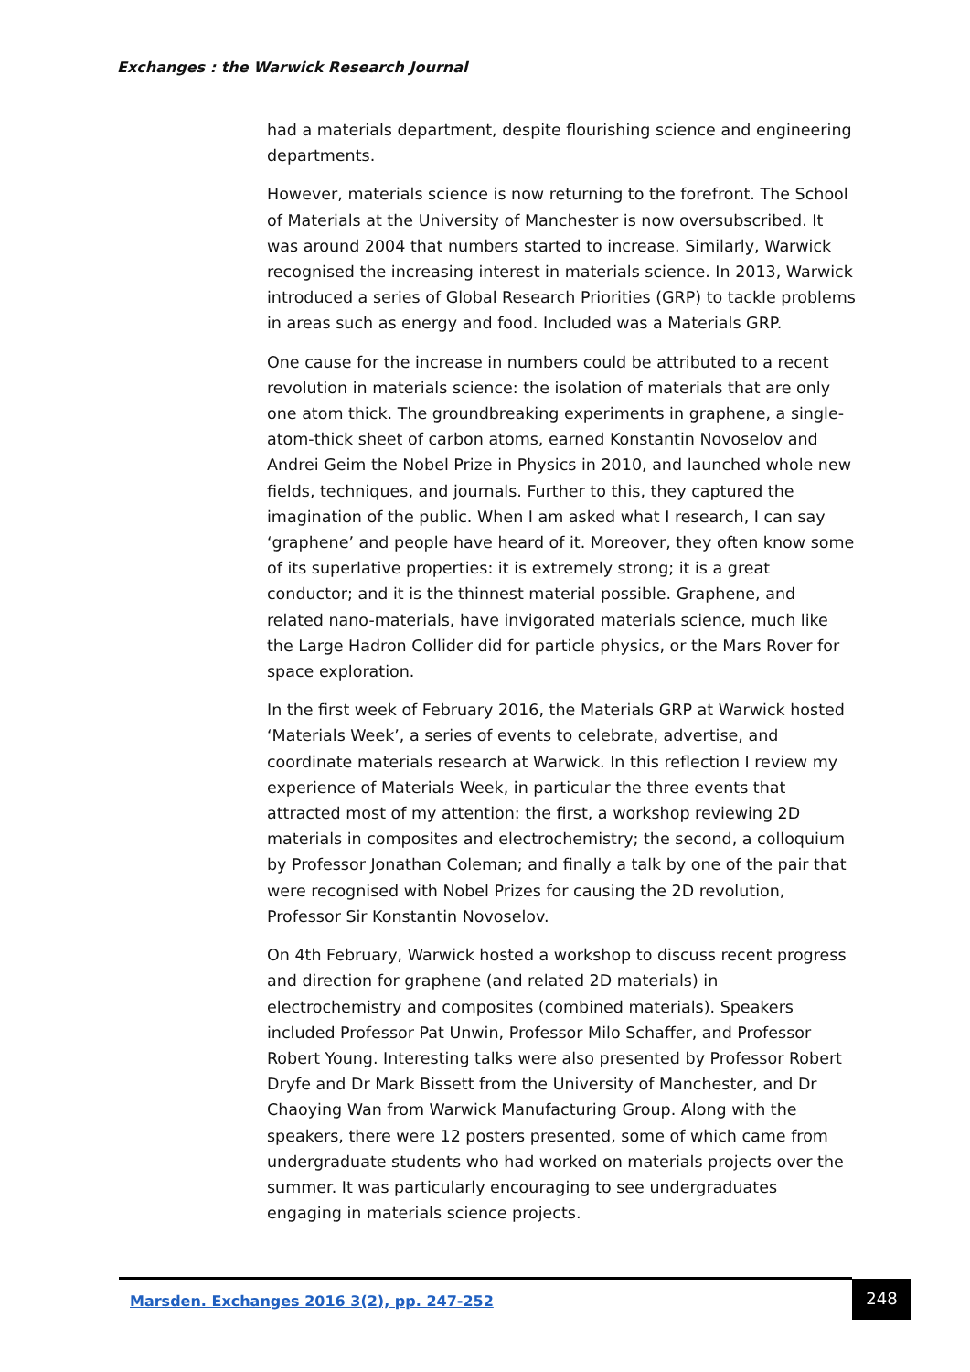Exchanges : the Warwick Research Journal
had a materials department, despite flourishing science and engineering departments.
However, materials science is now returning to the forefront. The School of Materials at the University of Manchester is now oversubscribed. It was around 2004 that numbers started to increase. Similarly, Warwick recognised the increasing interest in materials science. In 2013, Warwick introduced a series of Global Research Priorities (GRP) to tackle problems in areas such as energy and food. Included was a Materials GRP.
One cause for the increase in numbers could be attributed to a recent revolution in materials science: the isolation of materials that are only one atom thick. The groundbreaking experiments in graphene, a single-atom-thick sheet of carbon atoms, earned Konstantin Novoselov and Andrei Geim the Nobel Prize in Physics in 2010, and launched whole new fields, techniques, and journals. Further to this, they captured the imagination of the public. When I am asked what I research, I can say ‘graphene’ and people have heard of it. Moreover, they often know some of its superlative properties: it is extremely strong; it is a great conductor; and it is the thinnest material possible. Graphene, and related nano-materials, have invigorated materials science, much like the Large Hadron Collider did for particle physics, or the Mars Rover for space exploration.
In the first week of February 2016, the Materials GRP at Warwick hosted ‘Materials Week’, a series of events to celebrate, advertise, and coordinate materials research at Warwick. In this reflection I review my experience of Materials Week, in particular the three events that attracted most of my attention: the first, a workshop reviewing 2D materials in composites and electrochemistry; the second, a colloquium by Professor Jonathan Coleman; and finally a talk by one of the pair that were recognised with Nobel Prizes for causing the 2D revolution, Professor Sir Konstantin Novoselov.
On 4th February, Warwick hosted a workshop to discuss recent progress and direction for graphene (and related 2D materials) in electrochemistry and composites (combined materials). Speakers included Professor Pat Unwin, Professor Milo Schaffer, and Professor Robert Young. Interesting talks were also presented by Professor Robert Dryfe and Dr Mark Bissett from the University of Manchester, and Dr Chaoying Wan from Warwick Manufacturing Group. Along with the speakers, there were 12 posters presented, some of which came from undergraduate students who had worked on materials projects over the summer. It was particularly encouraging to see undergraduates engaging in materials science projects.
Marsden. Exchanges 2016 3(2), pp. 247-252
248